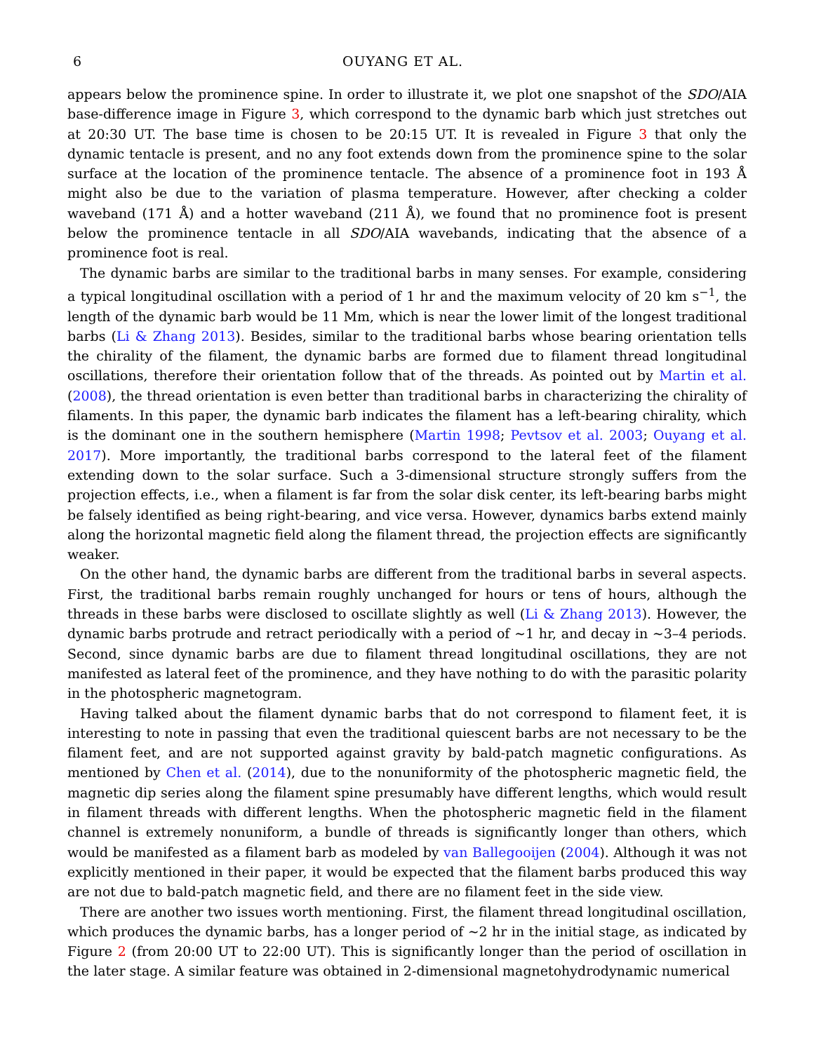6 OUYANG ET AL.
appears below the prominence spine. In order to illustrate it, we plot one snapshot of the SDO/AIA base-difference image in Figure 3, which correspond to the dynamic barb which just stretches out at 20:30 UT. The base time is chosen to be 20:15 UT. It is revealed in Figure 3 that only the dynamic tentacle is present, and no any foot extends down from the prominence spine to the solar surface at the location of the prominence tentacle. The absence of a prominence foot in 193 Å might also be due to the variation of plasma temperature. However, after checking a colder waveband (171 Å) and a hotter waveband (211 Å), we found that no prominence foot is present below the prominence tentacle in all SDO/AIA wavebands, indicating that the absence of a prominence foot is real.
The dynamic barbs are similar to the traditional barbs in many senses. For example, considering a typical longitudinal oscillation with a period of 1 hr and the maximum velocity of 20 km s<sup>−1</sup>, the length of the dynamic barb would be 11 Mm, which is near the lower limit of the longest traditional barbs (Li & Zhang 2013). Besides, similar to the traditional barbs whose bearing orientation tells the chirality of the filament, the dynamic barbs are formed due to filament thread longitudinal oscillations, therefore their orientation follow that of the threads. As pointed out by Martin et al. (2008), the thread orientation is even better than traditional barbs in characterizing the chirality of filaments. In this paper, the dynamic barb indicates the filament has a left-bearing chirality, which is the dominant one in the southern hemisphere (Martin 1998; Pevtsov et al. 2003; Ouyang et al. 2017). More importantly, the traditional barbs correspond to the lateral feet of the filament extending down to the solar surface. Such a 3-dimensional structure strongly suffers from the projection effects, i.e., when a filament is far from the solar disk center, its left-bearing barbs might be falsely identified as being right-bearing, and vice versa. However, dynamics barbs extend mainly along the horizontal magnetic field along the filament thread, the projection effects are significantly weaker.
On the other hand, the dynamic barbs are different from the traditional barbs in several aspects. First, the traditional barbs remain roughly unchanged for hours or tens of hours, although the threads in these barbs were disclosed to oscillate slightly as well (Li & Zhang 2013). However, the dynamic barbs protrude and retract periodically with a period of ∼1 hr, and decay in ∼3–4 periods. Second, since dynamic barbs are due to filament thread longitudinal oscillations, they are not manifested as lateral feet of the prominence, and they have nothing to do with the parasitic polarity in the photospheric magnetogram.
Having talked about the filament dynamic barbs that do not correspond to filament feet, it is interesting to note in passing that even the traditional quiescent barbs are not necessary to be the filament feet, and are not supported against gravity by bald-patch magnetic configurations. As mentioned by Chen et al. (2014), due to the nonuniformity of the photospheric magnetic field, the magnetic dip series along the filament spine presumably have different lengths, which would result in filament threads with different lengths. When the photospheric magnetic field in the filament channel is extremely nonuniform, a bundle of threads is significantly longer than others, which would be manifested as a filament barb as modeled by van Ballegooijen (2004). Although it was not explicitly mentioned in their paper, it would be expected that the filament barbs produced this way are not due to bald-patch magnetic field, and there are no filament feet in the side view.
There are another two issues worth mentioning. First, the filament thread longitudinal oscillation, which produces the dynamic barbs, has a longer period of ∼2 hr in the initial stage, as indicated by Figure 2 (from 20:00 UT to 22:00 UT). This is significantly longer than the period of oscillation in the later stage. A similar feature was obtained in 2-dimensional magnetohydrodynamic numerical